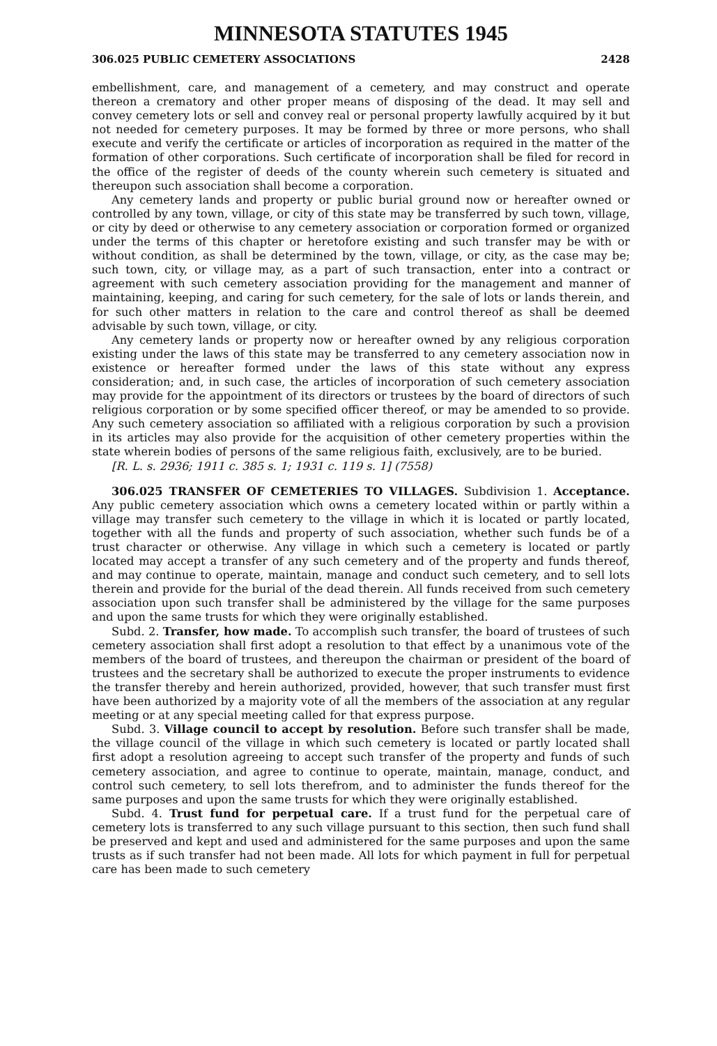MINNESOTA STATUTES 1945
306.025 PUBLIC CEMETERY ASSOCIATIONS 2428
embellishment, care, and management of a cemetery, and may construct and operate thereon a crematory and other proper means of disposing of the dead. It may sell and convey cemetery lots or sell and convey real or personal property lawfully acquired by it but not needed for cemetery purposes. It may be formed by three or more persons, who shall execute and verify the certificate or articles of incorporation as required in the matter of the formation of other corporations. Such certificate of incorporation shall be filed for record in the office of the register of deeds of the county wherein such cemetery is situated and thereupon such association shall become a corporation.
Any cemetery lands and property or public burial ground now or hereafter owned or controlled by any town, village, or city of this state may be transferred by such town, village, or city by deed or otherwise to any cemetery association or corporation formed or organized under the terms of this chapter or heretofore existing and such transfer may be with or without condition, as shall be determined by the town, village, or city, as the case may be; such town, city, or village may, as a part of such transaction, enter into a contract or agreement with such cemetery association providing for the management and manner of maintaining, keeping, and caring for such cemetery, for the sale of lots or lands therein, and for such other matters in relation to the care and control thereof as shall be deemed advisable by such town, village, or city.
Any cemetery lands or property now or hereafter owned by any religious corporation existing under the laws of this state may be transferred to any cemetery association now in existence or hereafter formed under the laws of this state without any express consideration; and, in such case, the articles of incorporation of such cemetery association may provide for the appointment of its directors or trustees by the board of directors of such religious corporation or by some specified officer thereof, or may be amended to so provide. Any such cemetery association so affiliated with a religious corporation by such a provision in its articles may also provide for the acquisition of other cemetery properties within the state wherein bodies of persons of the same religious faith, exclusively, are to be buried.
[R. L. s. 2936; 1911 c. 385 s. 1; 1931 c. 119 s. 1] (7558)
306.025 TRANSFER OF CEMETERIES TO VILLAGES. Subdivision 1. Acceptance. Any public cemetery association which owns a cemetery located within or partly within a village may transfer such cemetery to the village in which it is located or partly located, together with all the funds and property of such association, whether such funds be of a trust character or otherwise. Any village in which such a cemetery is located or partly located may accept a transfer of any such cemetery and of the property and funds thereof, and may continue to operate, maintain, manage and conduct such cemetery, and to sell lots therein and provide for the burial of the dead therein. All funds received from such cemetery association upon such transfer shall be administered by the village for the same purposes and upon the same trusts for which they were originally established.
Subd. 2. Transfer, how made. To accomplish such transfer, the board of trustees of such cemetery association shall first adopt a resolution to that effect by a unanimous vote of the members of the board of trustees, and thereupon the chairman or president of the board of trustees and the secretary shall be authorized to execute the proper instruments to evidence the transfer thereby and herein authorized, provided, however, that such transfer must first have been authorized by a majority vote of all the members of the association at any regular meeting or at any special meeting called for that express purpose.
Subd. 3. Village council to accept by resolution. Before such transfer shall be made, the village council of the village in which such cemetery is located or partly located shall first adopt a resolution agreeing to accept such transfer of the property and funds of such cemetery association, and agree to continue to operate, maintain, manage, conduct, and control such cemetery, to sell lots therefrom, and to administer the funds thereof for the same purposes and upon the same trusts for which they were originally established.
Subd. 4. Trust fund for perpetual care. If a trust fund for the perpetual care of cemetery lots is transferred to any such village pursuant to this section, then such fund shall be preserved and kept and used and administered for the same purposes and upon the same trusts as if such transfer had not been made. All lots for which payment in full for perpetual care has been made to such cemetery